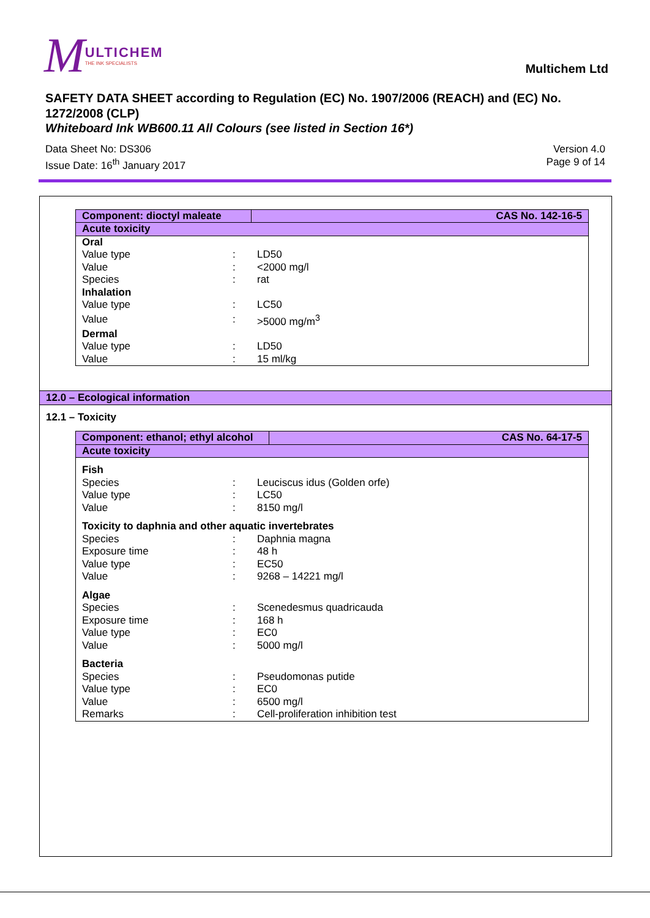M
ULTICHEM
THE INK SPECIALISTS
Multichem Ltd
SAFETY DATA SHEET according to Regulation (EC) No. 1907/2006 (REACH) and (EC) No. 1272/2008 (CLP)
Whiteboard Ink WB600.11 All Colours (see listed in Section 16*)
Data Sheet No: DS306
Issue Date: 16<sup>th</sup> January 2017
Version 4.0
Page 9 of 14
| Component: dioctyl maleate | | | CAS No. 142-16-5 |
| Acute toxicity | | | |
| Oral | | | |
| Value type | : | LD50 | |
| Value | : | <2000 mg/l | |
| Species | : | rat | |
| Inhalation | | | |
| Value type | : | LC50 | |
| Value | : | >5000 mg/m<sup>3</sup> | |
| Dermal | | | |
| Value type | : | LD50 | |
| Value | : | 15 ml/kg | |
12.0 – Ecological information
12.1 – Toxicity
| Component: ethanol; ethyl alcohol | | | CAS No. 64-17-5 |
| Acute toxicity | | | |
| Fish | | | |
| Species | : | Leuciscus idus (Golden orfe) | |
| Value type | : | LC50 | |
| Value | : | 8150 mg/l | |
| Toxicity to daphnia and other aquatic invertebrates | | | |
| Species | : | Daphnia magna | |
| Exposure time | : | 48 h | |
| Value type | : | EC50 | |
| Value | : | 9268 – 14221 mg/l | |
| Algae | | | |
| Species | : | Scenedesmus quadricauda | |
| Exposure time | : | 168 h | |
| Value type | : | EC0 | |
| Value | : | 5000 mg/l | |
| Bacteria | | | |
| Species | : | Pseudomonas putide | |
| Value type | : | EC0 | |
| Value | : | 6500 mg/l | |
| Remarks | : | Cell-proliferation inhibition test | |